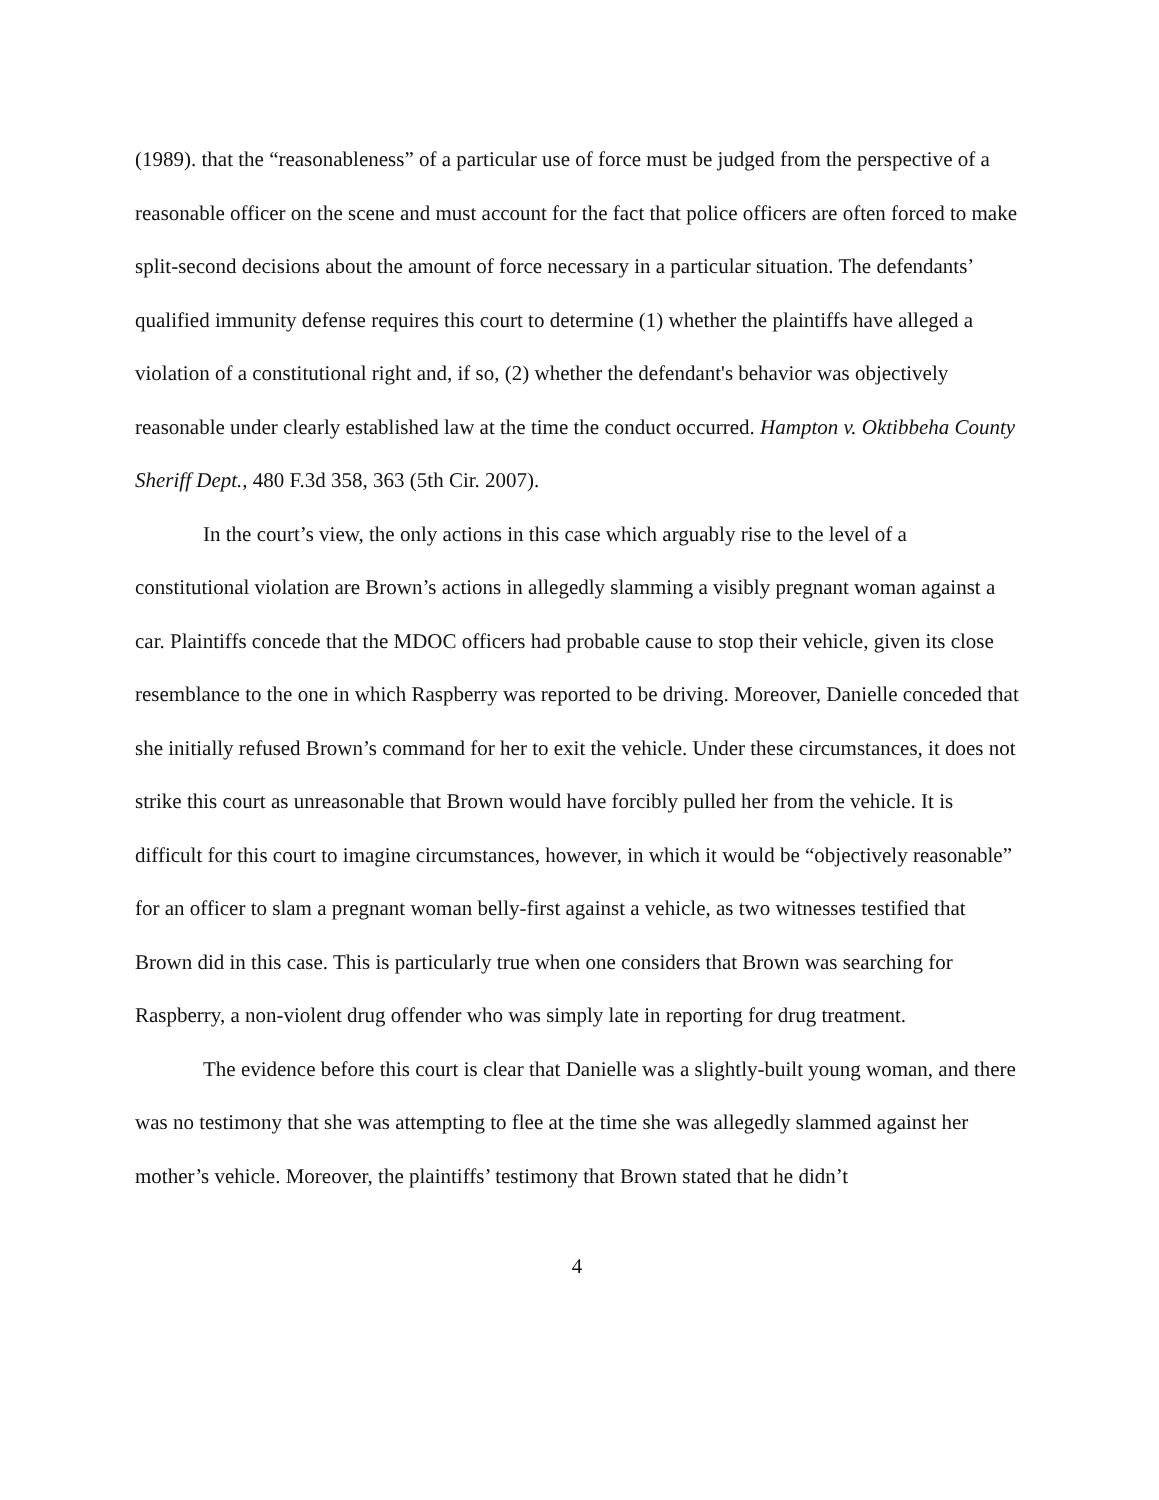(1989). that the “reasonableness” of a particular use of force must be judged from the perspective of a reasonable officer on the scene and must account for the fact that police officers are often forced to make split-second decisions about the amount of force necessary in a particular situation. The defendants’ qualified immunity defense requires this court to determine (1) whether the plaintiffs have alleged a violation of a constitutional right and, if so, (2) whether the defendant's behavior was objectively reasonable under clearly established law at the time the conduct occurred. Hampton v. Oktibbeha County Sheriff Dept., 480 F.3d 358, 363 (5th Cir. 2007).
In the court’s view, the only actions in this case which arguably rise to the level of a constitutional violation are Brown’s actions in allegedly slamming a visibly pregnant woman against a car. Plaintiffs concede that the MDOC officers had probable cause to stop their vehicle, given its close resemblance to the one in which Raspberry was reported to be driving. Moreover, Danielle conceded that she initially refused Brown’s command for her to exit the vehicle. Under these circumstances, it does not strike this court as unreasonable that Brown would have forcibly pulled her from the vehicle. It is difficult for this court to imagine circumstances, however, in which it would be “objectively reasonable” for an officer to slam a pregnant woman belly-first against a vehicle, as two witnesses testified that Brown did in this case. This is particularly true when one considers that Brown was searching for Raspberry, a non-violent drug offender who was simply late in reporting for drug treatment.
The evidence before this court is clear that Danielle was a slightly-built young woman, and there was no testimony that she was attempting to flee at the time she was allegedly slammed against her mother’s vehicle. Moreover, the plaintiffs’ testimony that Brown stated that he didn’t
4